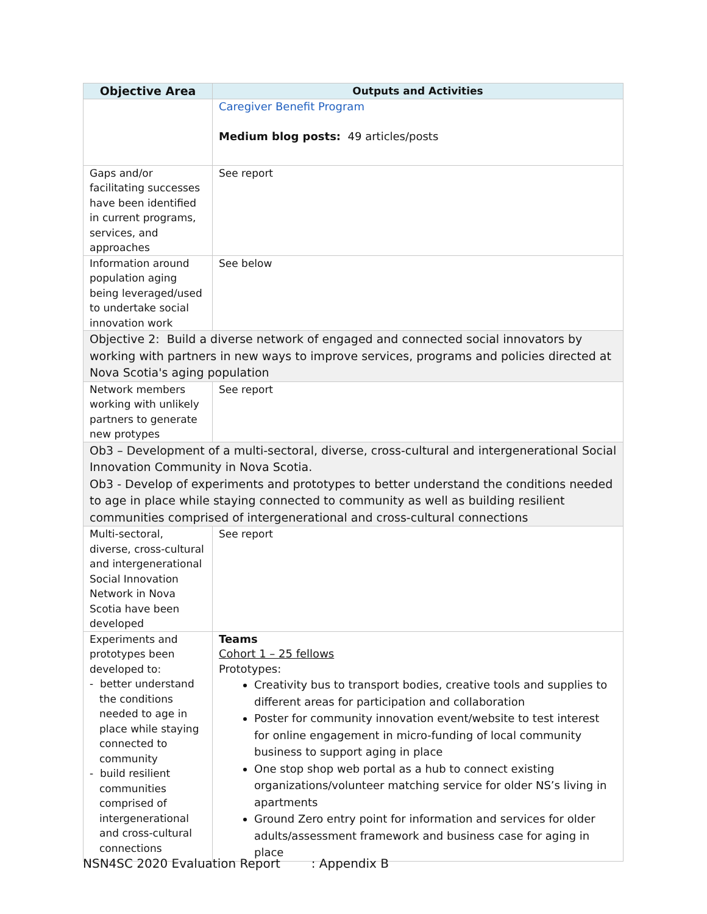| Objective Area | Outputs and Activities |
| --- | --- |
| | Caregiver Benefit Program Medium blog posts: 49 articles/posts |
| Gaps and/or facilitating successes have been identified in current programs, services, and approaches | See report |
| Information around population aging being leveraged/used to undertake social innovation work | See below |
| Objective 2: Build a diverse network of engaged and connected social innovators by working with partners in new ways to improve services, programs and policies directed at Nova Scotia's aging population | |
| Network members working with unlikely partners to generate new protypes | See report |
| Ob3 – Development of a multi-sectoral, diverse, cross-cultural and intergenerational Social Innovation Community in Nova Scotia. Ob3 - Develop of experiments and prototypes to better understand the conditions needed to age in place while staying connected to community as well as building resilient communities comprised of intergenerational and cross-cultural connections | |
| Multi-sectoral, diverse, cross-cultural and intergenerational Social Innovation Network in Nova Scotia have been developed | See report |
| Experiments and prototypes been developed to: - better understand the conditions needed to age in place while staying connected to community - build resilient communities comprised of intergenerational and cross-cultural connections | Teams Cohort 1 – 25 fellows Prototypes: Creativity bus to transport bodies, creative tools and supplies to different areas for participation and collaboration Poster for community innovation event/website to test interest for online engagement in micro-funding of local community business to support aging in place One stop shop web portal as a hub to connect existing organizations/volunteer matching service for older NS’s living in apartments Ground Zero entry point for information and services for older adults/assessment framework and business case for aging in place |
NSN4SC 2020 Evaluation Report : Appendix B